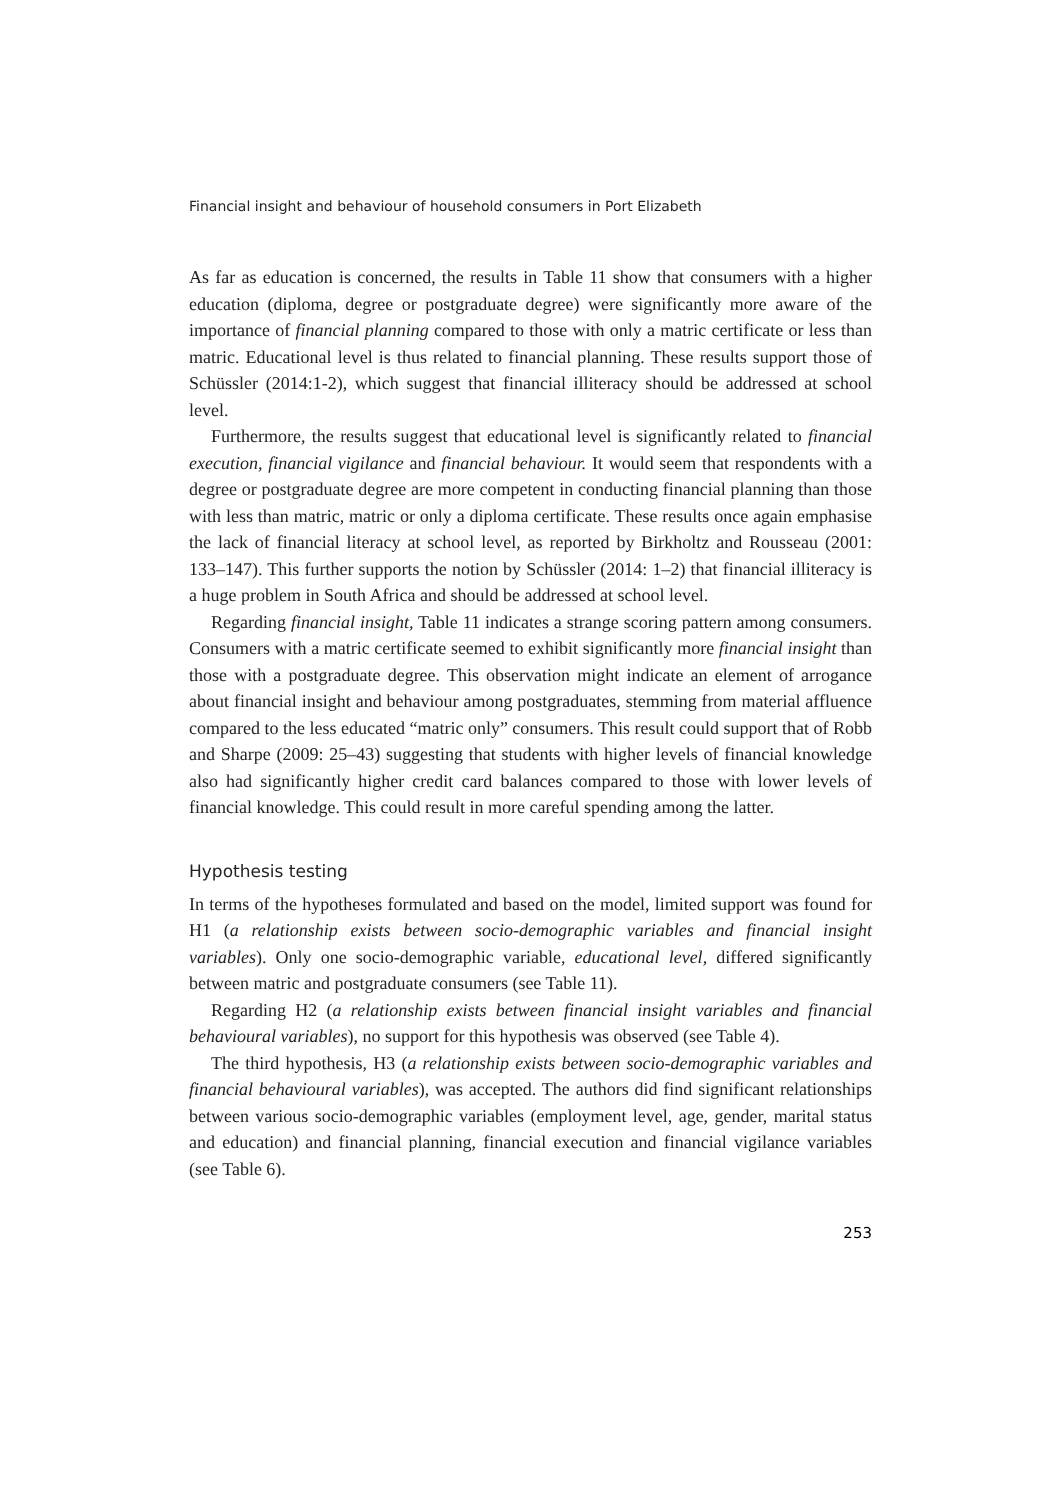Financial insight and behaviour of household consumers in Port Elizabeth
As far as education is concerned, the results in Table 11 show that consumers with a higher education (diploma, degree or postgraduate degree) were significantly more aware of the importance of financial planning compared to those with only a matric certificate or less than matric. Educational level is thus related to financial planning. These results support those of Schüssler (2014:1-2), which suggest that financial illiteracy should be addressed at school level.
Furthermore, the results suggest that educational level is significantly related to financial execution, financial vigilance and financial behaviour. It would seem that respondents with a degree or postgraduate degree are more competent in conducting financial planning than those with less than matric, matric or only a diploma certificate. These results once again emphasise the lack of financial literacy at school level, as reported by Birkholtz and Rousseau (2001: 133–147). This further supports the notion by Schüssler (2014: 1–2) that financial illiteracy is a huge problem in South Africa and should be addressed at school level.
Regarding financial insight, Table 11 indicates a strange scoring pattern among consumers. Consumers with a matric certificate seemed to exhibit significantly more financial insight than those with a postgraduate degree. This observation might indicate an element of arrogance about financial insight and behaviour among postgraduates, stemming from material affluence compared to the less educated “matric only” consumers. This result could support that of Robb and Sharpe (2009: 25–43) suggesting that students with higher levels of financial knowledge also had significantly higher credit card balances compared to those with lower levels of financial knowledge. This could result in more careful spending among the latter.
Hypothesis testing
In terms of the hypotheses formulated and based on the model, limited support was found for H1 (a relationship exists between socio-demographic variables and financial insight variables). Only one socio-demographic variable, educational level, differed significantly between matric and postgraduate consumers (see Table 11).
Regarding H2 (a relationship exists between financial insight variables and financial behavioural variables), no support for this hypothesis was observed (see Table 4).
The third hypothesis, H3 (a relationship exists between socio-demographic variables and financial behavioural variables), was accepted. The authors did find significant relationships between various socio-demographic variables (employment level, age, gender, marital status and education) and financial planning, financial execution and financial vigilance variables (see Table 6).
253